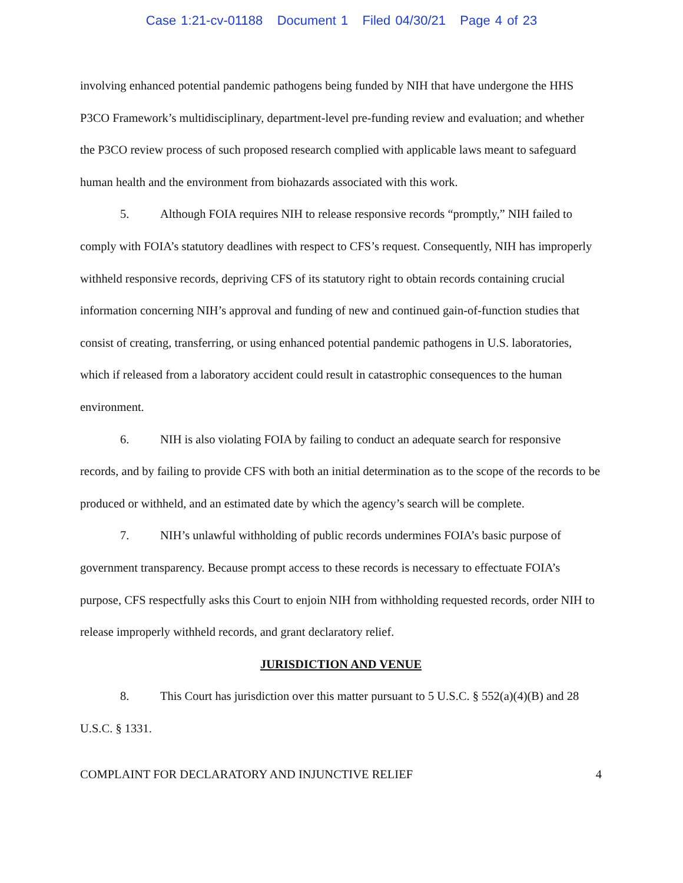Case 1:21-cv-01188 Document 1 Filed 04/30/21 Page 4 of 23
involving enhanced potential pandemic pathogens being funded by NIH that have undergone the HHS P3CO Framework’s multidisciplinary, department-level pre-funding review and evaluation; and whether the P3CO review process of such proposed research complied with applicable laws meant to safeguard human health and the environment from biohazards associated with this work.
5. Although FOIA requires NIH to release responsive records “promptly,” NIH failed to comply with FOIA’s statutory deadlines with respect to CFS’s request. Consequently, NIH has improperly withheld responsive records, depriving CFS of its statutory right to obtain records containing crucial information concerning NIH’s approval and funding of new and continued gain-of-function studies that consist of creating, transferring, or using enhanced potential pandemic pathogens in U.S. laboratories, which if released from a laboratory accident could result in catastrophic consequences to the human environment.
6. NIH is also violating FOIA by failing to conduct an adequate search for responsive records, and by failing to provide CFS with both an initial determination as to the scope of the records to be produced or withheld, and an estimated date by which the agency’s search will be complete.
7. NIH’s unlawful withholding of public records undermines FOIA’s basic purpose of government transparency. Because prompt access to these records is necessary to effectuate FOIA’s purpose, CFS respectfully asks this Court to enjoin NIH from withholding requested records, order NIH to release improperly withheld records, and grant declaratory relief.
JURISDICTION AND VENUE
8. This Court has jurisdiction over this matter pursuant to 5 U.S.C. § 552(a)(4)(B) and 28 U.S.C. § 1331.
COMPLAINT FOR DECLARATORY AND INJUNCTIVE RELIEF 4